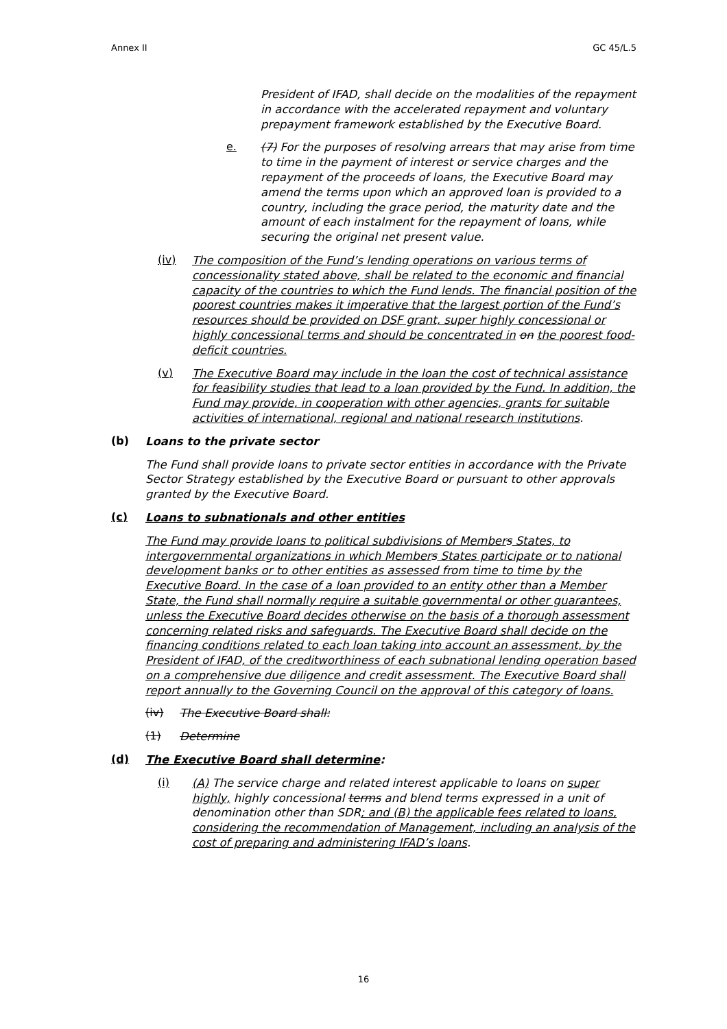Annex II GC 45/L.5
President of IFAD, shall decide on the modalities of the repayment in accordance with the accelerated repayment and voluntary prepayment framework established by the Executive Board.
e.
(7) For the purposes of resolving arrears that may arise from time to time in the payment of interest or service charges and the repayment of the proceeds of loans, the Executive Board may amend the terms upon which an approved loan is provided to a country, including the grace period, the maturity date and the amount of each instalment for the repayment of loans, while securing the original net present value.
(iv)
The composition of the Fund’s lending operations on various terms of concessionality stated above, shall be related to the economic and financial capacity of the countries to which the Fund lends. The financial position of the poorest countries makes it imperative that the largest portion of the Fund’s resources should be provided on DSF grant, super highly concessional or highly concessional terms and should be concentrated in on the poorest food-deficit countries.
(v)
The Executive Board may include in the loan the cost of technical assistance for feasibility studies that lead to a loan provided by the Fund. In addition, the Fund may provide, in cooperation with other agencies, grants for suitable activities of international, regional and national research institutions.
(b)
Loans to the private sector
The Fund shall provide loans to private sector entities in accordance with the Private Sector Strategy established by the Executive Board or pursuant to other approvals granted by the Executive Board.
(c)
Loans to subnationals and other entities
The Fund may provide loans to political subdivisions of Member s States, to intergovernmental organizations in which Member s States participate or to national development banks or to other entities as assessed from time to time by the Executive Board. In the case of a loan provided to an entity other than a Member State, the Fund shall normally require a suitable governmental or other guarantees, unless the Executive Board decides otherwise on the basis of a thorough assessment concerning related risks and safeguards. The Executive Board shall decide on the financing conditions related to each loan taking into account an assessment, by the President of IFAD, of the creditworthiness of each subnational lending operation based on a comprehensive due diligence and credit assessment. The Executive Board shall report annually to the Governing Council on the approval of this category of loans.
(iv)
The Executive Board shall:
(1)
Determine
(d)
The Executive Board shall determine:
(i)
(A) The service charge and related interest applicable to loans on super highly, highly concessional terms and blend terms expressed in a unit of denomination other than SDR; and (B) the applicable fees related to loans, considering the recommendation of Management, including an analysis of the cost of preparing and administering IFAD’s loans.
16